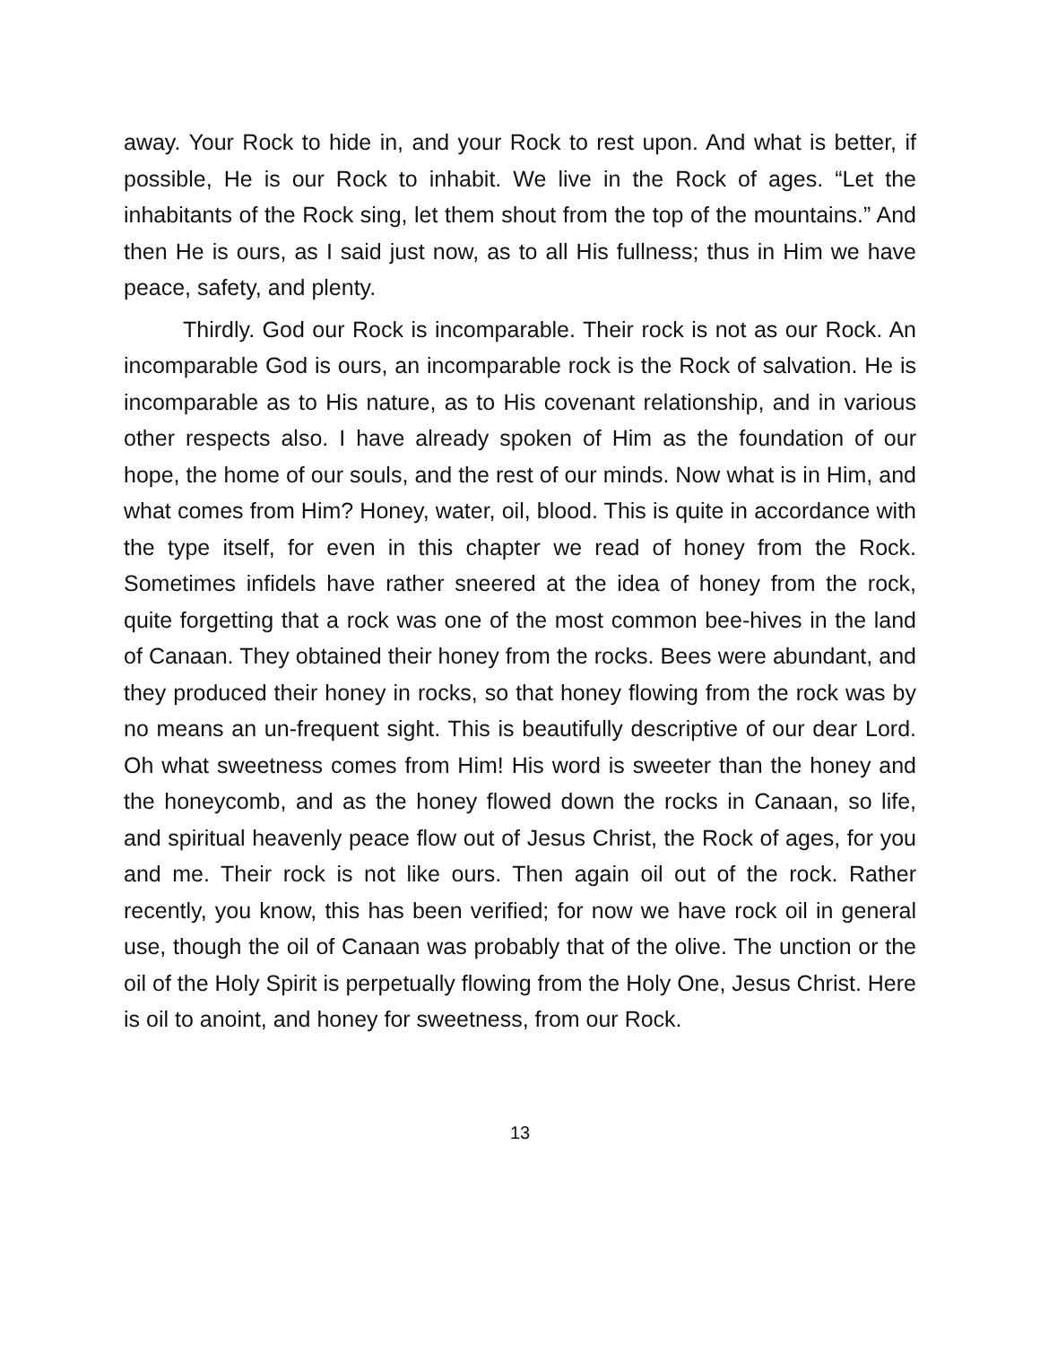away. Your Rock to hide in, and your Rock to rest upon. And what is better, if possible, He is our Rock to inhabit. We live in the Rock of ages. “Let the inhabitants of the Rock sing, let them shout from the top of the mountains.” And then He is ours, as I said just now, as to all His fullness; thus in Him we have peace, safety, and plenty.
Thirdly. God our Rock is incomparable. Their rock is not as our Rock. An incomparable God is ours, an incomparable rock is the Rock of salvation. He is incomparable as to His nature, as to His covenant relationship, and in various other respects also. I have already spoken of Him as the foundation of our hope, the home of our souls, and the rest of our minds. Now what is in Him, and what comes from Him? Honey, water, oil, blood. This is quite in accordance with the type itself, for even in this chapter we read of honey from the Rock. Sometimes infidels have rather sneered at the idea of honey from the rock, quite forgetting that a rock was one of the most common bee-hives in the land of Canaan. They obtained their honey from the rocks. Bees were abundant, and they produced their honey in rocks, so that honey flowing from the rock was by no means an un-frequent sight. This is beautifully descriptive of our dear Lord. Oh what sweetness comes from Him! His word is sweeter than the honey and the honeycomb, and as the honey flowed down the rocks in Canaan, so life, and spiritual heavenly peace flow out of Jesus Christ, the Rock of ages, for you and me. Their rock is not like ours. Then again oil out of the rock. Rather recently, you know, this has been verified; for now we have rock oil in general use, though the oil of Canaan was probably that of the olive. The unction or the oil of the Holy Spirit is perpetually flowing from the Holy One, Jesus Christ. Here is oil to anoint, and honey for sweetness, from our Rock.
13